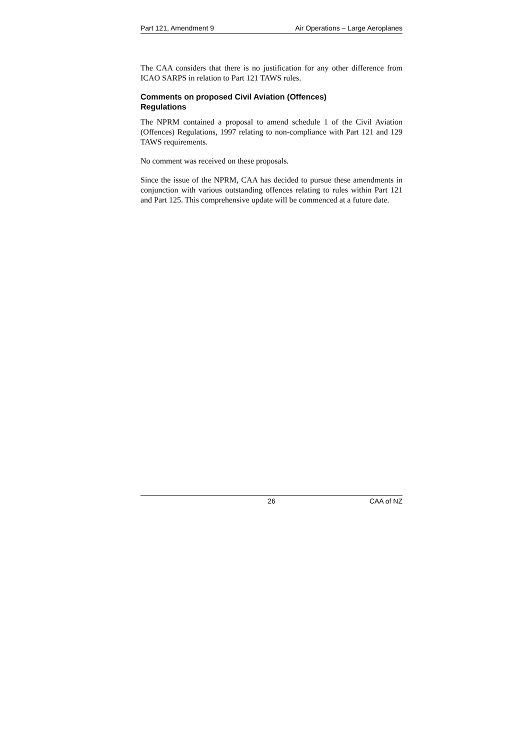Part 121, Amendment 9 Air Operations – Large Aeroplanes
The CAA considers that there is no justification for any other difference from ICAO SARPS in relation to Part 121 TAWS rules.
Comments on proposed Civil Aviation (Offences)
Regulations
The NPRM contained a proposal to amend schedule 1 of the Civil Aviation (Offences) Regulations, 1997 relating to non-compliance with Part 121 and 129 TAWS requirements.
No comment was received on these proposals.
Since the issue of the NPRM, CAA has decided to pursue these amendments in conjunction with various outstanding offences relating to rules within Part 121 and Part 125. This comprehensive update will be commenced at a future date.
26 CAA of NZ